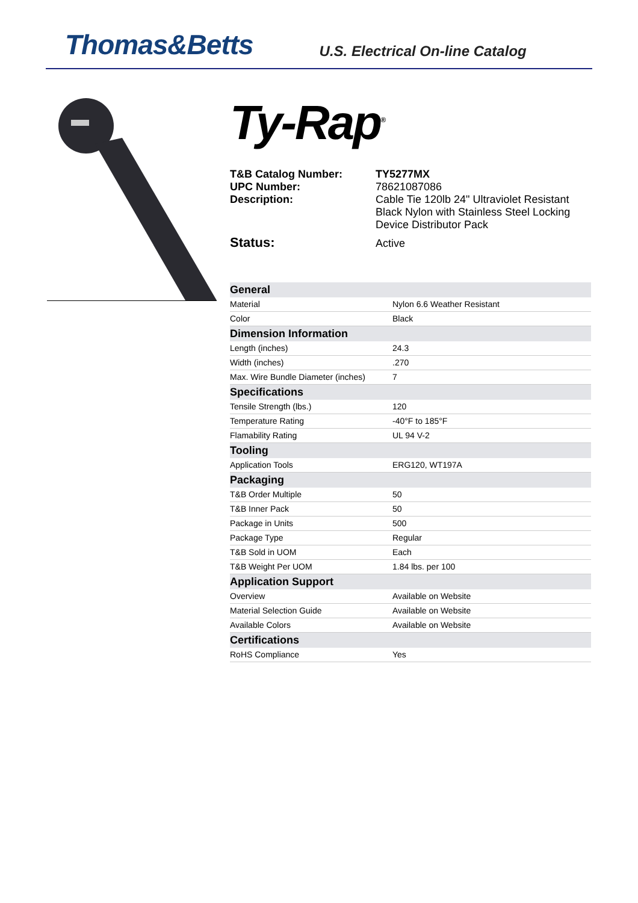Thomas&Betts
U.S. Electrical On-line Catalog
Ty-Rap<sup>®</sup>
T&B Catalog Number:
TY5277MX
UPC Number:
78621087086
Description:
Cable Tie 120lb 24" Ultraviolet Resistant Black Nylon with Stainless Steel Locking Device Distributor Pack
Status:
Active
| General | |
| Material | Nylon 6.6 Weather Resistant |
| Color | Black |
| Dimension Information | |
| Length (inches) | 24.3 |
| Width (inches) | .270 |
| Max. Wire Bundle Diameter (inches) | 7 |
| Specifications | |
| Tensile Strength (lbs.) | 120 |
| Temperature Rating | -40°F to 185°F |
| Flamability Rating | UL 94 V-2 |
| Tooling | |
| Application Tools | ERG120, WT197A |
| Packaging | |
| T&B Order Multiple | 50 |
| T&B Inner Pack | 50 |
| Package in Units | 500 |
| Package Type | Regular |
| T&B Sold in UOM | Each |
| T&B Weight Per UOM | 1.84 lbs. per 100 |
| Application Support | |
| Overview | Available on Website |
| Material Selection Guide | Available on Website |
| Available Colors | Available on Website |
| Certifications | |
| RoHS Compliance | Yes |